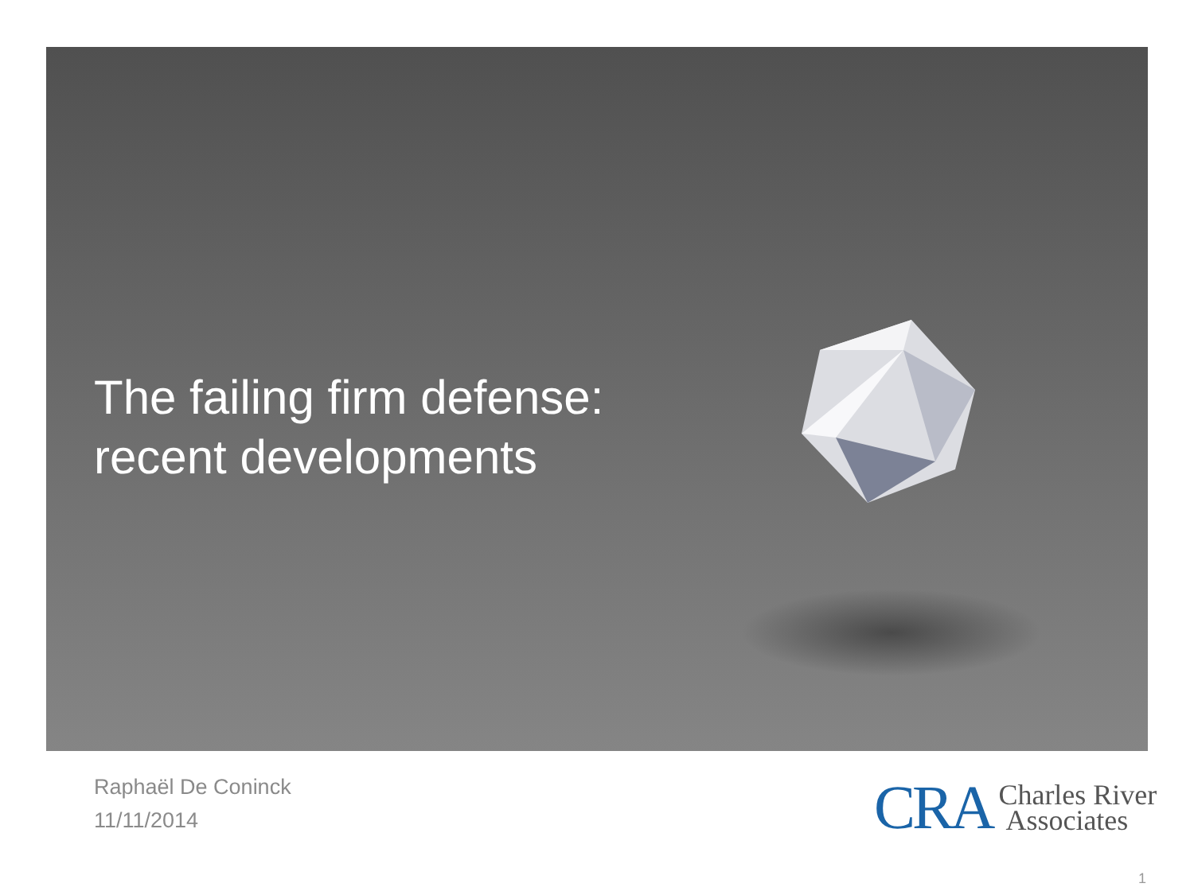The failing firm defense:
recent developments
Raphaël De Coninck
11/11/2014
CRA Charles River
Associates
1